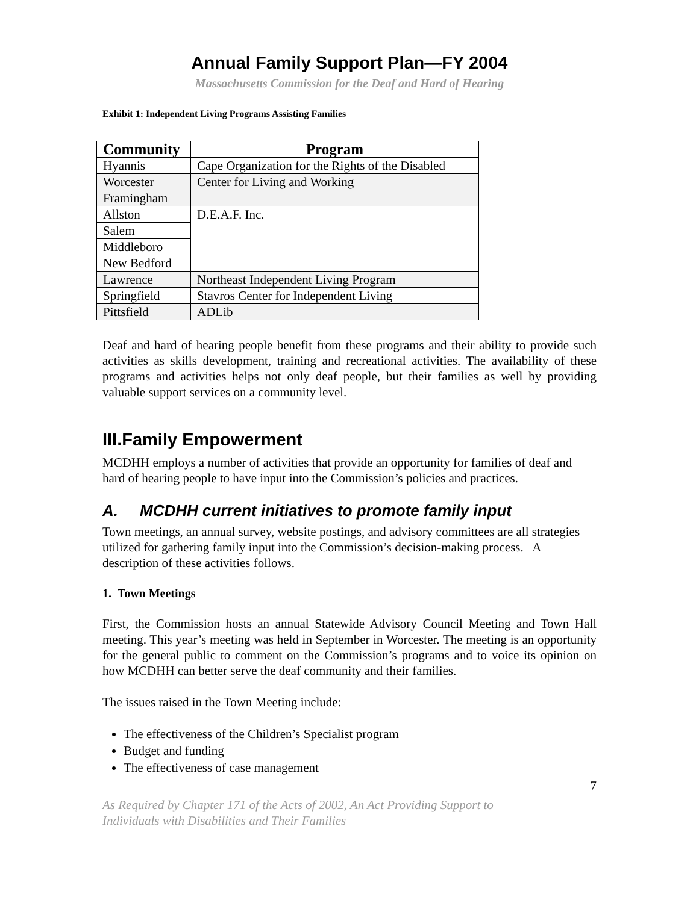Annual Family Support Plan—FY 2004
Massachusetts Commission for the Deaf and Hard of Hearing
Exhibit 1: Independent Living Programs Assisting Families
| Community | Program |
| --- | --- |
| Hyannis | Cape Organization for the Rights of the Disabled |
| Worcester | Center for Living and Working |
| Framingham | |
| Allston | D.E.A.F. Inc. |
| Salem | |
| Middleboro | |
| New Bedford | |
| Lawrence | Northeast Independent Living Program |
| Springfield | Stavros Center for Independent Living |
| Pittsfield | ADLib |
Deaf and hard of hearing people benefit from these programs and their ability to provide such activities as skills development, training and recreational activities. The availability of these programs and activities helps not only deaf people, but their families as well by providing valuable support services on a community level.
III.Family Empowerment
MCDHH employs a number of activities that provide an opportunity for families of deaf and hard of hearing people to have input into the Commission’s policies and practices.
A. MCDHH current initiatives to promote family input
Town meetings, an annual survey, website postings, and advisory committees are all strategies utilized for gathering family input into the Commission’s decision-making process. A description of these activities follows.
1. Town Meetings
First, the Commission hosts an annual Statewide Advisory Council Meeting and Town Hall meeting. This year’s meeting was held in September in Worcester. The meeting is an opportunity for the general public to comment on the Commission’s programs and to voice its opinion on how MCDHH can better serve the deaf community and their families.
The issues raised in the Town Meeting include:
The effectiveness of the Children’s Specialist program
Budget and funding
The effectiveness of case management
7
As Required by Chapter 171 of the Acts of 2002, An Act Providing Support to
Individuals with Disabilities and Their Families